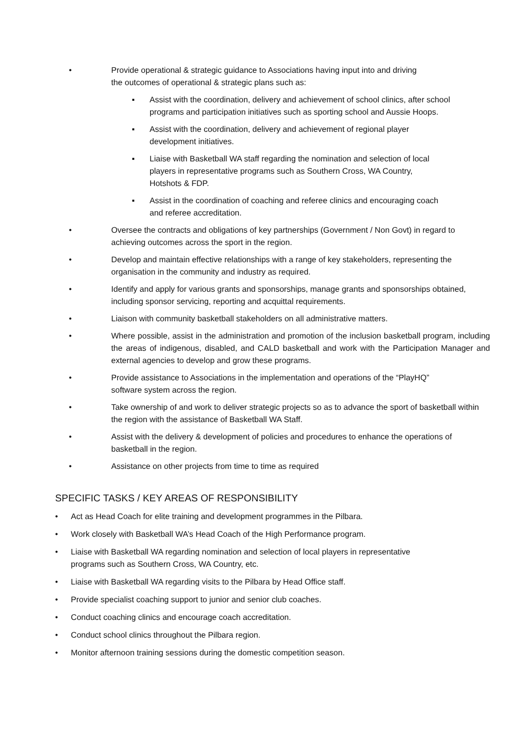• Provide operational & strategic guidance to Associations having input into and driving
the outcomes of operational & strategic plans such as:
▪ Assist with the coordination, delivery and achievement of school clinics, after school programs and participation initiatives such as sporting school and Aussie Hoops.
▪ Assist with the coordination, delivery and achievement of regional player
development initiatives.
▪ Liaise with Basketball WA staff regarding the nomination and selection of local
players in representative programs such as Southern Cross, WA Country,
Hotshots & FDP.
▪ Assist in the coordination of coaching and referee clinics and encouraging coach
and referee accreditation.
• Oversee the contracts and obligations of key partnerships (Government / Non Govt) in regard to achieving outcomes across the sport in the region.
• Develop and maintain effective relationships with a range of key stakeholders, representing the organisation in the community and industry as required.
• Identify and apply for various grants and sponsorships, manage grants and sponsorships obtained, including sponsor servicing, reporting and acquittal requirements.
• Liaison with community basketball stakeholders on all administrative matters.
• Where possible, assist in the administration and promotion of the inclusion basketball program, including the areas of indigenous, disabled, and CALD basketball and work with the Participation Manager and external agencies to develop and grow these programs.
• Provide assistance to Associations in the implementation and operations of the “PlayHQ”
software system across the region.
• Take ownership of and work to deliver strategic projects so as to advance the sport of basketball within the region with the assistance of Basketball WA Staff.
• Assist with the delivery & development of policies and procedures to enhance the operations of basketball in the region.
• Assistance on other projects from time to time as required
SPECIFIC TASKS / KEY AREAS OF RESPONSIBILITY
• Act as Head Coach for elite training and development programmes in the Pilbara.
• Work closely with Basketball WA’s Head Coach of the High Performance program.
• Liaise with Basketball WA regarding nomination and selection of local players in representative
programs such as Southern Cross, WA Country, etc.
• Liaise with Basketball WA regarding visits to the Pilbara by Head Office staff.
• Provide specialist coaching support to junior and senior club coaches.
• Conduct coaching clinics and encourage coach accreditation.
• Conduct school clinics throughout the Pilbara region.
• Monitor afternoon training sessions during the domestic competition season.